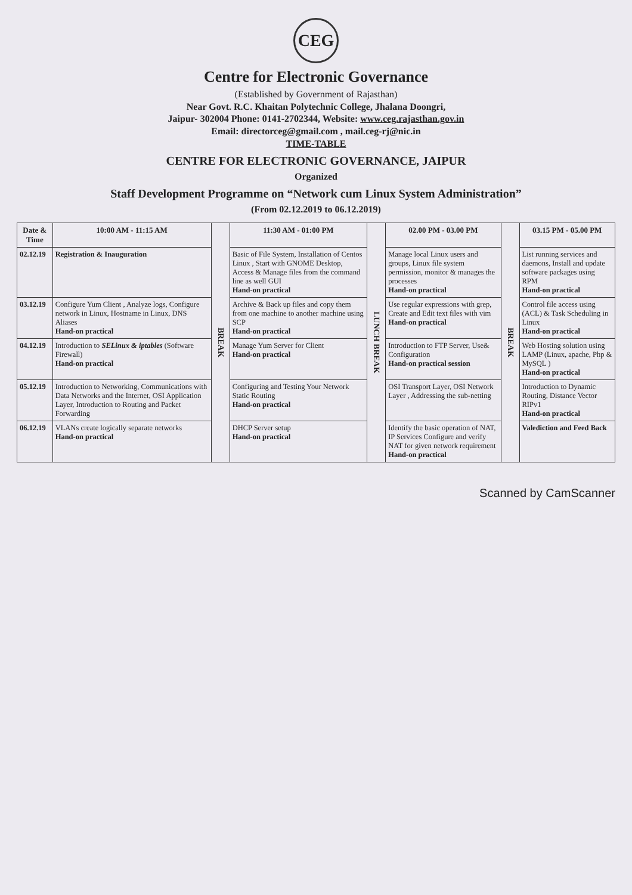CEG
Centre for Electronic Governance
(Established by Government of Rajasthan)
Near Govt. R.C. Khaitan Polytechnic College, Jhalana Doongri,
Jaipur- 302004 Phone: 0141-2702344, Website: www.ceg.rajasthan.gov.in
Email: directorceg@gmail.com , mail.ceg-rj@nic.in
TIME-TABLE
CENTRE FOR ELECTRONIC GOVERNANCE, JAIPUR
Organized
Staff Development Programme on “Network cum Linux System Administration”
(From 02.12.2019 to 06.12.2019)
| Date & Time | 10:00 AM - 11:15 AM | BREAK | 11:30 AM - 01:00 PM | LUNCH BREAK | 02.00 PM - 03.00 PM | BREAK | 03.15 PM - 05.00 PM |
| 02.12.19 | Registration & Inauguration | | Basic of File System, Installation of Centos Linux , Start with GNOME Desktop, Access & Manage files from the command line as well GUI Hand-on practical | | Manage local Linux users and groups, Linux file system permission, monitor & manages the processes Hand-on practical | | List running services and daemons, Install and update software packages using RPM Hand-on practical |
| 03.12.19 | Configure Yum Client , Analyze logs, Configure network in Linux, Hostname in Linux, DNS Aliases Hand-on practical | | Archive & Back up files and copy them from one machine to another machine using SCP Hand-on practical | | Use regular expressions with grep, Create and Edit text files with vim Hand-on practical | | Control file access using (ACL) & Task Scheduling in Linux Hand-on practical |
| 04.12.19 | Introduction to SELinux & iptables (Software Firewall) Hand-on practical | | Manage Yum Server for Client Hand-on practical | | Introduction to FTP Server, Use& Configuration Hand-on practical session | | Web Hosting solution using LAMP (Linux, apache, Php & MySQL ) Hand-on practical |
| 05.12.19 | Introduction to Networking, Communications with Data Networks and the Internet, OSI Application Layer, Introduction to Routing and Packet Forwarding | | Configuring and Testing Your Network Static Routing Hand-on practical | | OSI Transport Layer, OSI Network Layer , Addressing the sub-netting | | Introduction to Dynamic Routing, Distance Vector RIPv1 Hand-on practical |
| 06.12.19 | VLANs create logically separate networks Hand-on practical | | DHCP Server setup Hand-on practical | | Identify the basic operation of NAT, IP Services Configure and verify NAT for given network requirement Hand-on practical | | Valediction and Feed Back |
Scanned by CamScanner